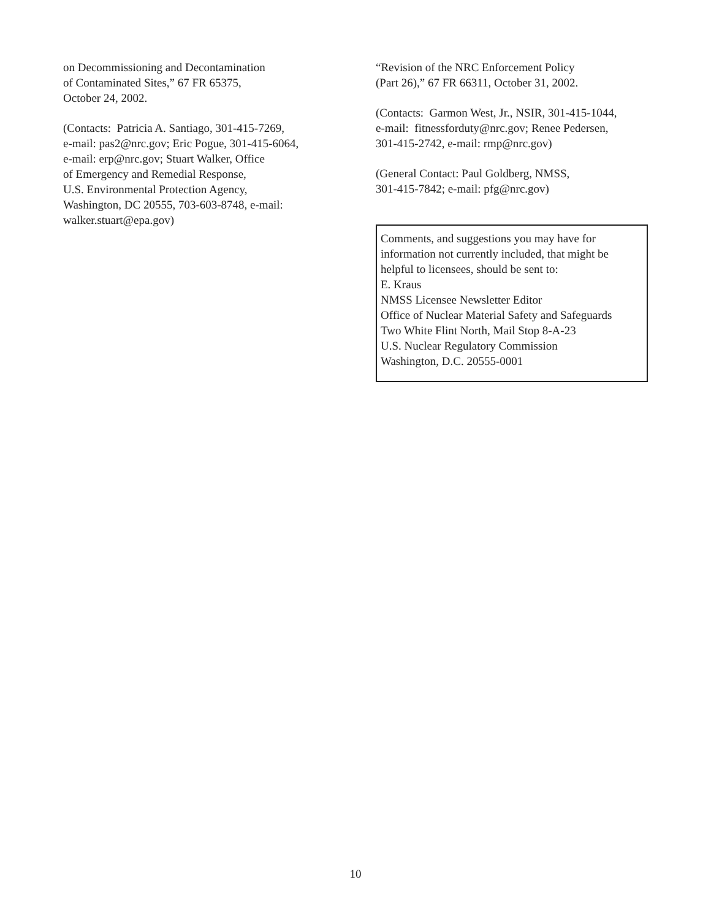on Decommissioning and Decontamination
of Contaminated Sites,” 67 FR 65375,
October 24, 2002.
(Contacts: Patricia A. Santiago, 301-415-7269,
e-mail: pas2@nrc.gov; Eric Pogue, 301-415-6064,
e-mail: erp@nrc.gov; Stuart Walker, Office
of Emergency and Remedial Response,
U.S. Environmental Protection Agency,
Washington, DC 20555, 703-603-8748, e-mail:
walker.stuart@epa.gov)
“Revision of the NRC Enforcement Policy
(Part 26),” 67 FR 66311, October 31, 2002.
(Contacts: Garmon West, Jr., NSIR, 301-415-1044,
e-mail: fitnessforduty@nrc.gov; Renee Pedersen,
301-415-2742, e-mail: rmp@nrc.gov)
(General Contact: Paul Goldberg, NMSS,
301-415-7842; e-mail: pfg@nrc.gov)
Comments, and suggestions you may have for
information not currently included, that might be
helpful to licensees, should be sent to:
E. Kraus
NMSS Licensee Newsletter Editor
Office of Nuclear Material Safety and Safeguards
Two White Flint North, Mail Stop 8-A-23
U.S. Nuclear Regulatory Commission
Washington, D.C. 20555-0001
10